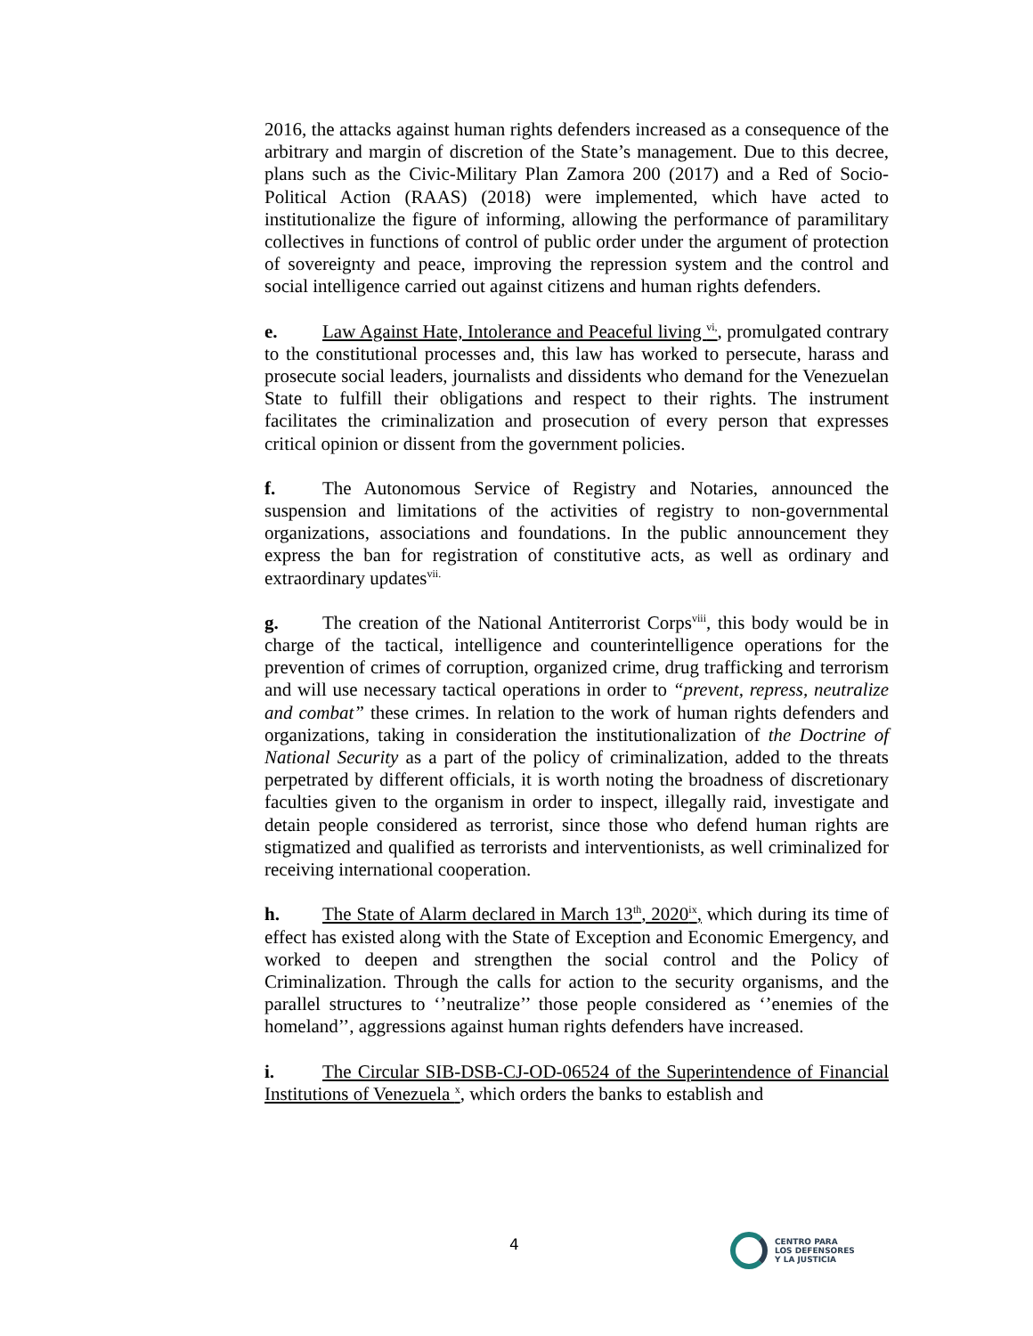2016, the attacks against human rights defenders increased as a consequence of the arbitrary and margin of discretion of the State’s management. Due to this decree, plans such as the Civic-Military Plan Zamora 200 (2017) and a Red of Socio-Political Action (RAAS) (2018) were implemented, which have acted to institutionalize the figure of informing, allowing the performance of paramilitary collectives in functions of control of public order under the argument of protection of sovereignty and peace, improving the repression system and the control and social intelligence carried out against citizens and human rights defenders.
e. Law Against Hate, Intolerance and Peaceful living <sup>vi,</sup>, promulgated contrary to the constitutional processes and, this law has worked to persecute, harass and prosecute social leaders, journalists and dissidents who demand for the Venezuelan State to fulfill their obligations and respect to their rights. The instrument facilitates the criminalization and prosecution of every person that expresses critical opinion or dissent from the government policies.
f. The Autonomous Service of Registry and Notaries, announced the suspension and limitations of the activities of registry to non-governmental organizations, associations and foundations. In the public announcement they express the ban for registration of constitutive acts, as well as ordinary and extraordinary updates<sup>vii.</sup>
g. The creation of the National Antiterrorist Corps<sup>viii</sup>, this body would be in charge of the tactical, intelligence and counterintelligence operations for the prevention of crimes of corruption, organized crime, drug trafficking and terrorism and will use necessary tactical operations in order to “prevent, repress, neutralize and combat” these crimes. In relation to the work of human rights defenders and organizations, taking in consideration the institutionalization of the Doctrine of National Security as a part of the policy of criminalization, added to the threats perpetrated by different officials, it is worth noting the broadness of discretionary faculties given to the organism in order to inspect, illegally raid, investigate and detain people considered as terrorist, since those who defend human rights are stigmatized and qualified as terrorists and interventionists, as well criminalized for receiving international cooperation.
h. The State of Alarm declared in March 13<sup>th</sup>, 2020<sup>ix</sup>, which during its time of effect has existed along with the State of Exception and Economic Emergency, and worked to deepen and strengthen the social control and the Policy of Criminalization. Through the calls for action to the security organisms, and the parallel structures to ‘’neutralize’’ those people considered as ‘’enemies of the homeland’’, aggressions against human rights defenders have increased.
i. The Circular SIB-DSB-CJ-OD-06524 of the Superintendence of Financial Institutions of Venezuela <sup>x</sup>, which orders the banks to establish and
4
CENTRO PARA
LOS DEFENSORES
Y LA JUSTICIA